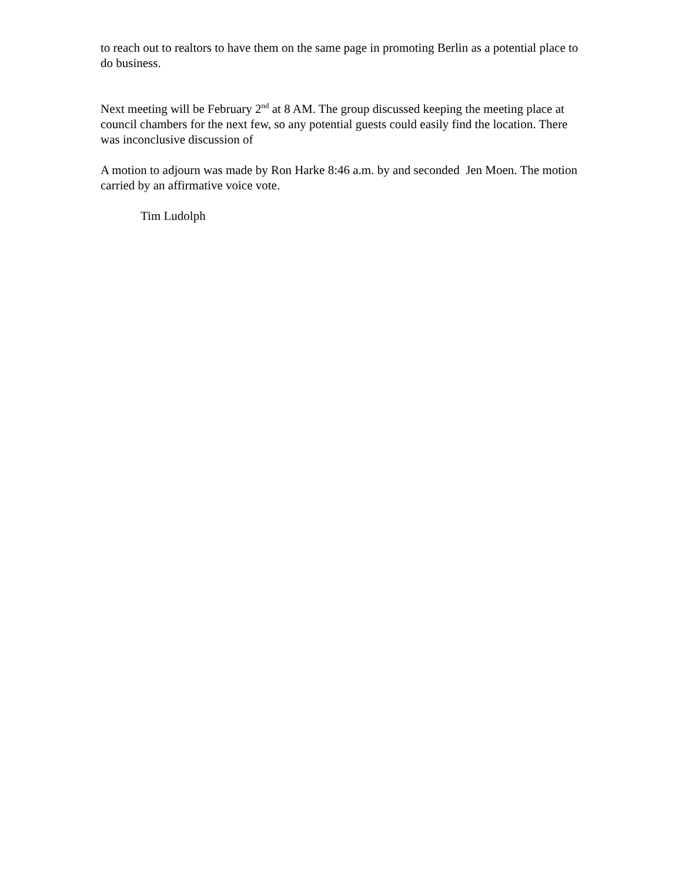to reach out to realtors to have them on the same page in promoting Berlin as a potential place to do business.
Next meeting will be February 2<sup>nd</sup> at 8 AM. The group discussed keeping the meeting place at council chambers for the next few, so any potential guests could easily find the location. There was inconclusive discussion of
A motion to adjourn was made by Ron Harke 8:46 a.m. by and seconded Jen Moen. The motion carried by an affirmative voice vote.
Tim Ludolph